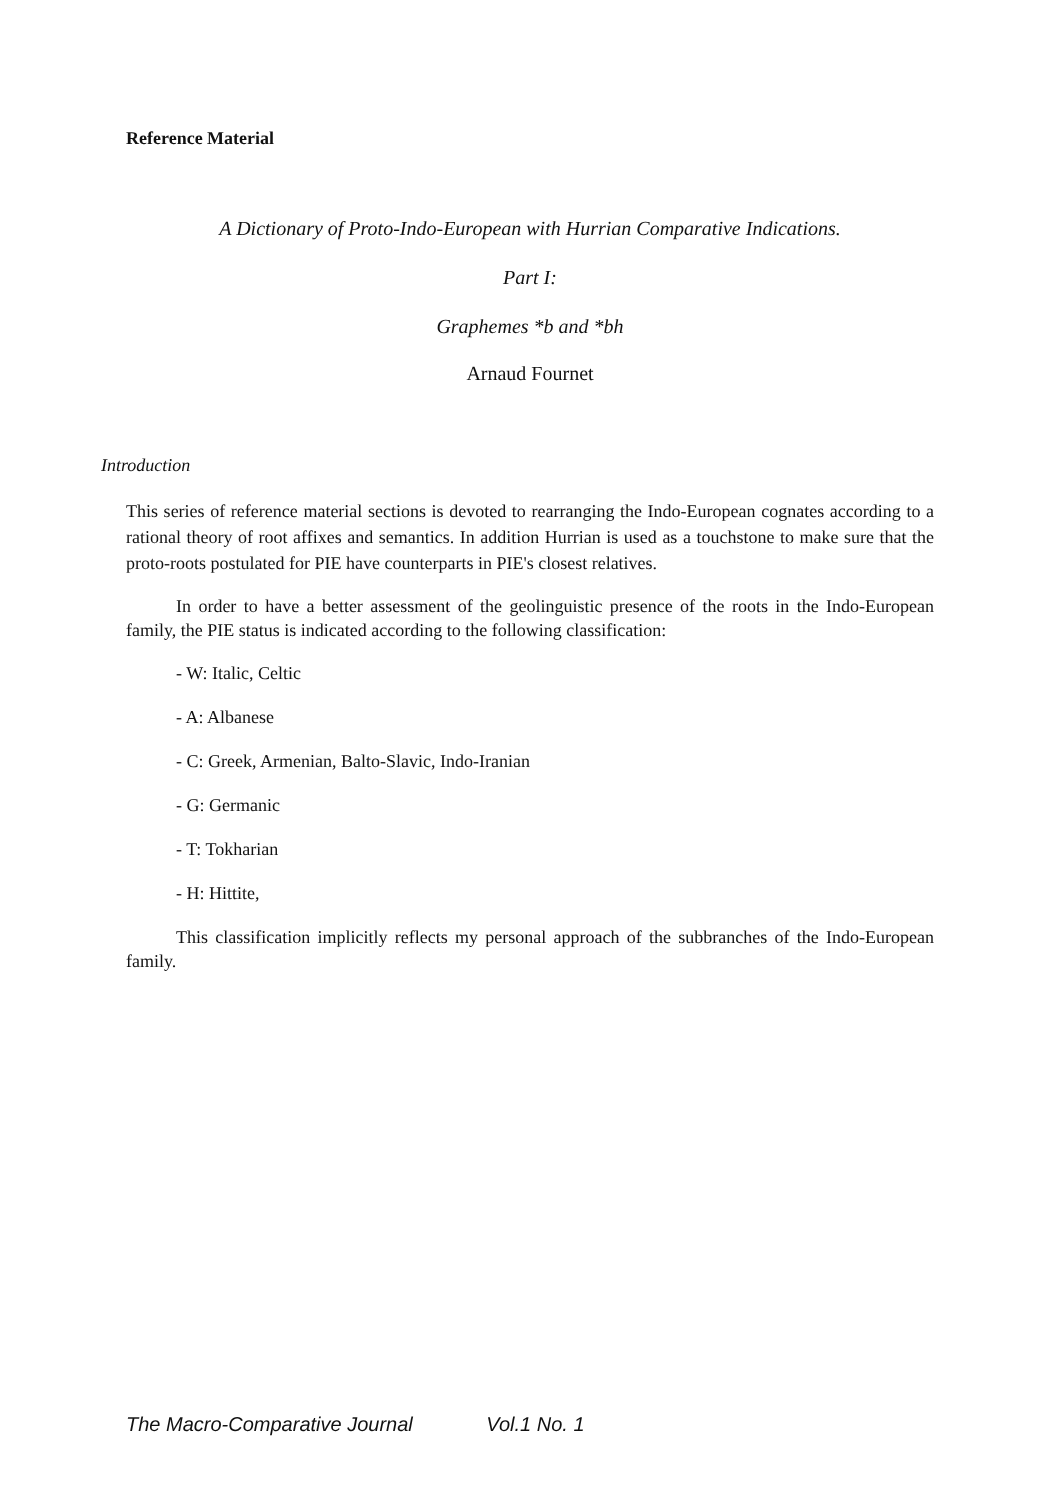Reference Material
A Dictionary of Proto-Indo-European with Hurrian Comparative Indications.
Part I:
Graphemes *b and *bh
Arnaud Fournet
Introduction
This series of reference material sections is devoted to rearranging the Indo-European cognates according to a rational theory of root affixes and semantics. In addition Hurrian is used as a touchstone to make sure that the proto-roots postulated for PIE have counterparts in PIE's closest relatives.
In order to have a better assessment of the geolinguistic presence of the roots in the Indo-European family, the PIE status is indicated according to the following classification:
- W: Italic, Celtic
- A: Albanese
- C: Greek, Armenian, Balto-Slavic, Indo-Iranian
- G: Germanic
- T: Tokharian
- H: Hittite,
This classification implicitly reflects my personal approach of the subbranches of the Indo-European family.
The Macro-Comparative Journal Vol.1 No. 1